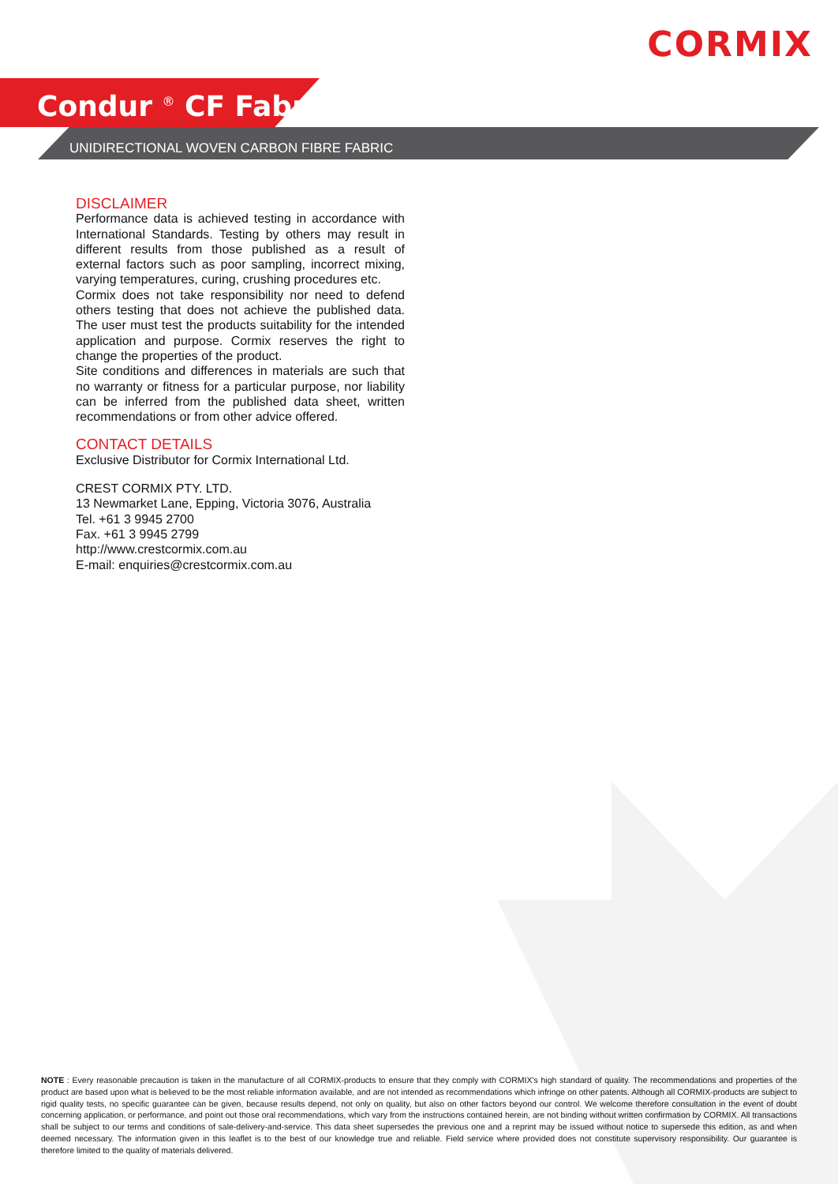CORMIX
Condur <sup>®</sup> CF Fabric
UNIDIRECTIONAL WOVEN CARBON FIBRE FABRIC
DISCLAIMER
Performance data is achieved testing in accordance with International Standards. Testing by others may result in different results from those published as a result of external factors such as poor sampling, incorrect mixing, varying temperatures, curing, crushing procedures etc.
Cormix does not take responsibility nor need to defend others testing that does not achieve the published data. The user must test the products suitability for the intended application and purpose. Cormix reserves the right to change the properties of the product.
Site conditions and differences in materials are such that no warranty or fitness for a particular purpose, nor liability can be inferred from the published data sheet, written recommendations or from other advice offered.
CONTACT DETAILS
Exclusive Distributor for Cormix International Ltd.
CREST CORMIX PTY. LTD.
13 Newmarket Lane, Epping, Victoria 3076, Australia
Tel. +61 3 9945 2700
Fax. +61 3 9945 2799
http://www.crestcormix.com.au
E-mail: enquiries@crestcormix.com.au
NOTE : Every reasonable precaution is taken in the manufacture of all CORMIX-products to ensure that they comply with CORMIX's high standard of quality. The recommendations and properties of the product are based upon what is believed to be the most reliable information available, and are not intended as recommendations which infringe on other patents. Although all CORMIX-products are subject to rigid quality tests, no specific guarantee can be given, because results depend, not only on quality, but also on other factors beyond our control. We welcome therefore consultation in the event of doubt concerning application, or performance, and point out those oral recommendations, which vary from the instructions contained herein, are not binding without written confirmation by CORMIX. All transactions shall be subject to our terms and conditions of sale-delivery-and-service. This data sheet supersedes the previous one and a reprint may be issued without notice to supersede this edition, as and when deemed necessary. The information given in this leaflet is to the best of our knowledge true and reliable. Field service where provided does not constitute supervisory responsibility. Our guarantee is therefore limited to the quality of materials delivered.